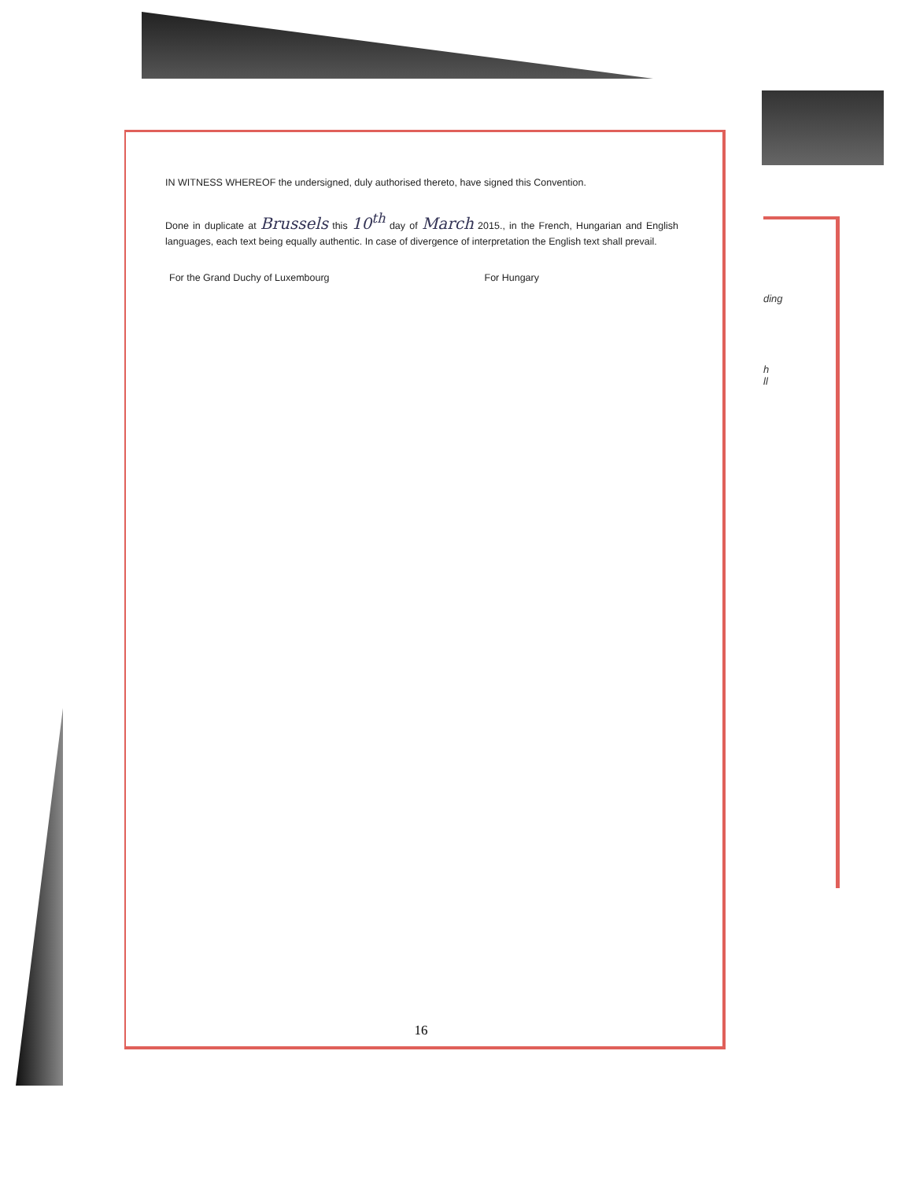ding
h
ll
IN WITNESS WHEREOF the undersigned, duly authorised thereto, have signed this Convention.
Done in duplicate at Brussels this 10<sup>th</sup> day of March 2015., in the French, Hungarian and English languages, each text being equally authentic. In case of divergence of interpretation the English text shall prevail.
For the Grand Duchy of Luxembourg For Hungary
16